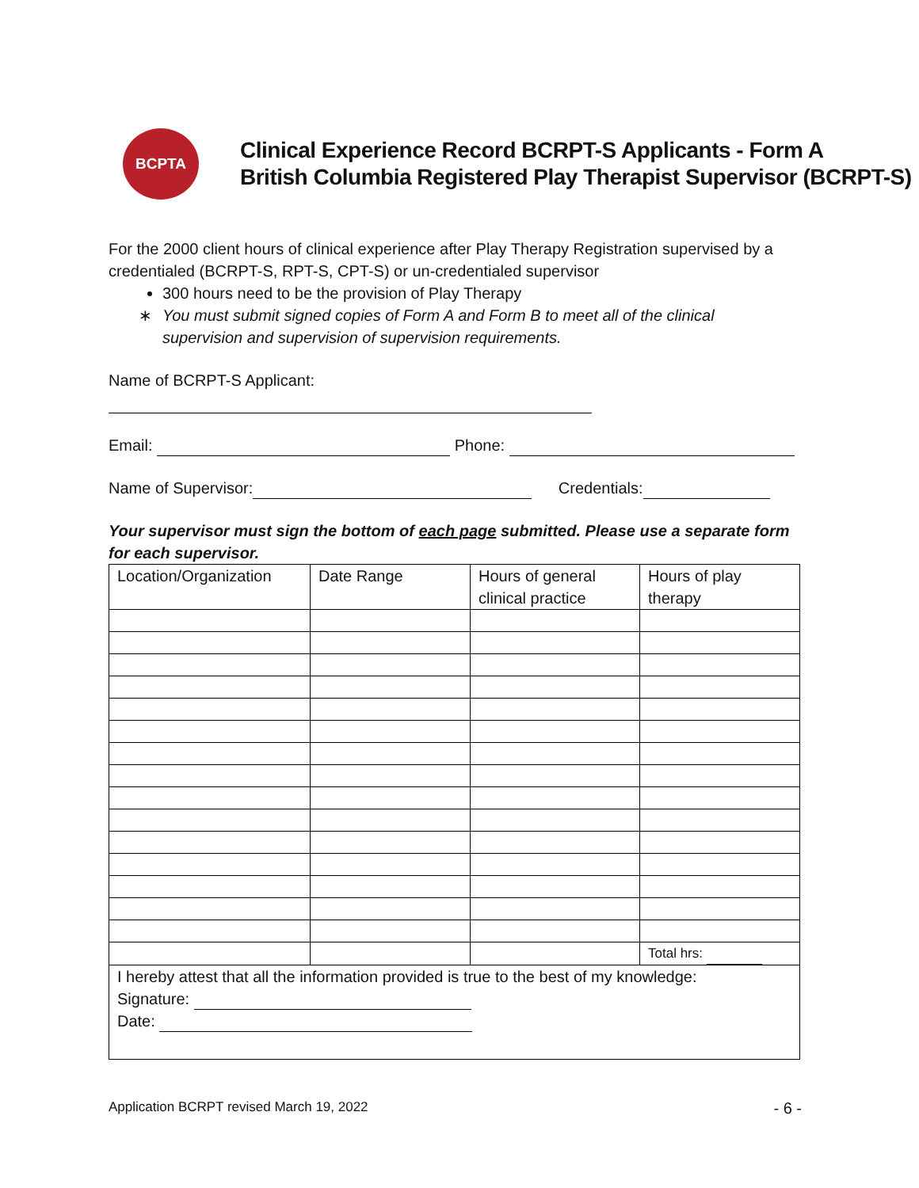BCPTA
Clinical Experience Record BCRPT-S Applicants - Form A
British Columbia Registered Play Therapist Supervisor (BCRPT-S)
For the 2000 client hours of clinical experience after Play Therapy Registration supervised by a credentialed (BCRPT-S, RPT-S, CPT-S) or un-credentialed supervisor
300 hours need to be the provision of Play Therapy
∗ You must submit signed copies of Form A and Form B to meet all of the clinical
supervision and supervision of supervision requirements.
Name of BCRPT-S Applicant:
Email: Phone:
Name of Supervisor: Credentials:
Your supervisor must sign the bottom of each page submitted. Please use a separate form for each supervisor.
| Location/Organization | Date Range | Hours of general clinical practice | Hours of play therapy |
| | | | Total hrs: |
| I hereby attest that all the information provided is true to the best of my knowledge: Signature: Date: | | | |
Application BCRPT revised March 19, 2022 - 6 -